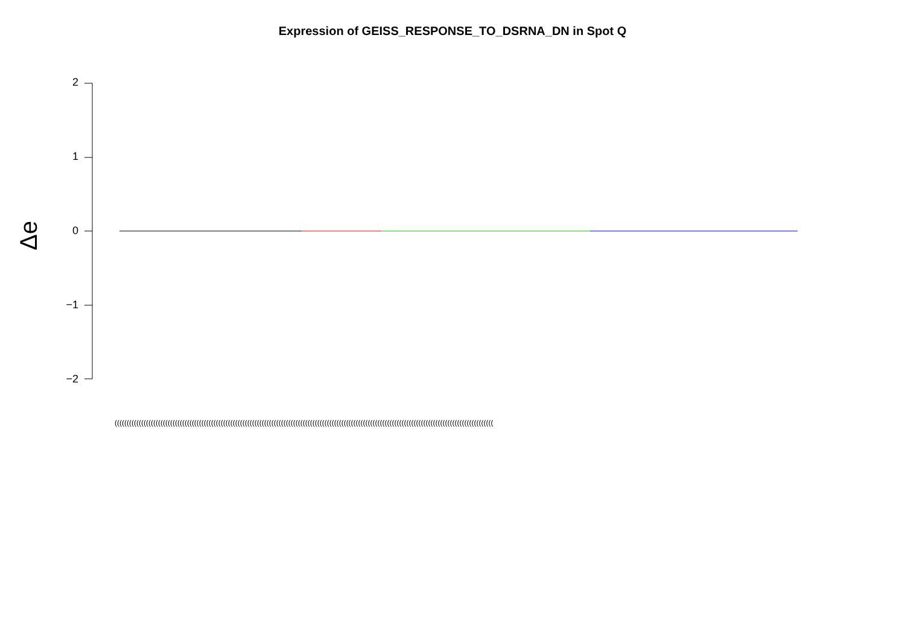Expression of GEISS_RESPONSE_TO_DSRNA_DN in Spot Q
2
1
0
−1
−2
Δe
(((((((((((((((((((((((((((((((((((((((((((((((((((((((((((((((((((((((((((((((((((((((((((((((((((((((((((((((((((((((((((((((((((((((((((((((((((((((((((((